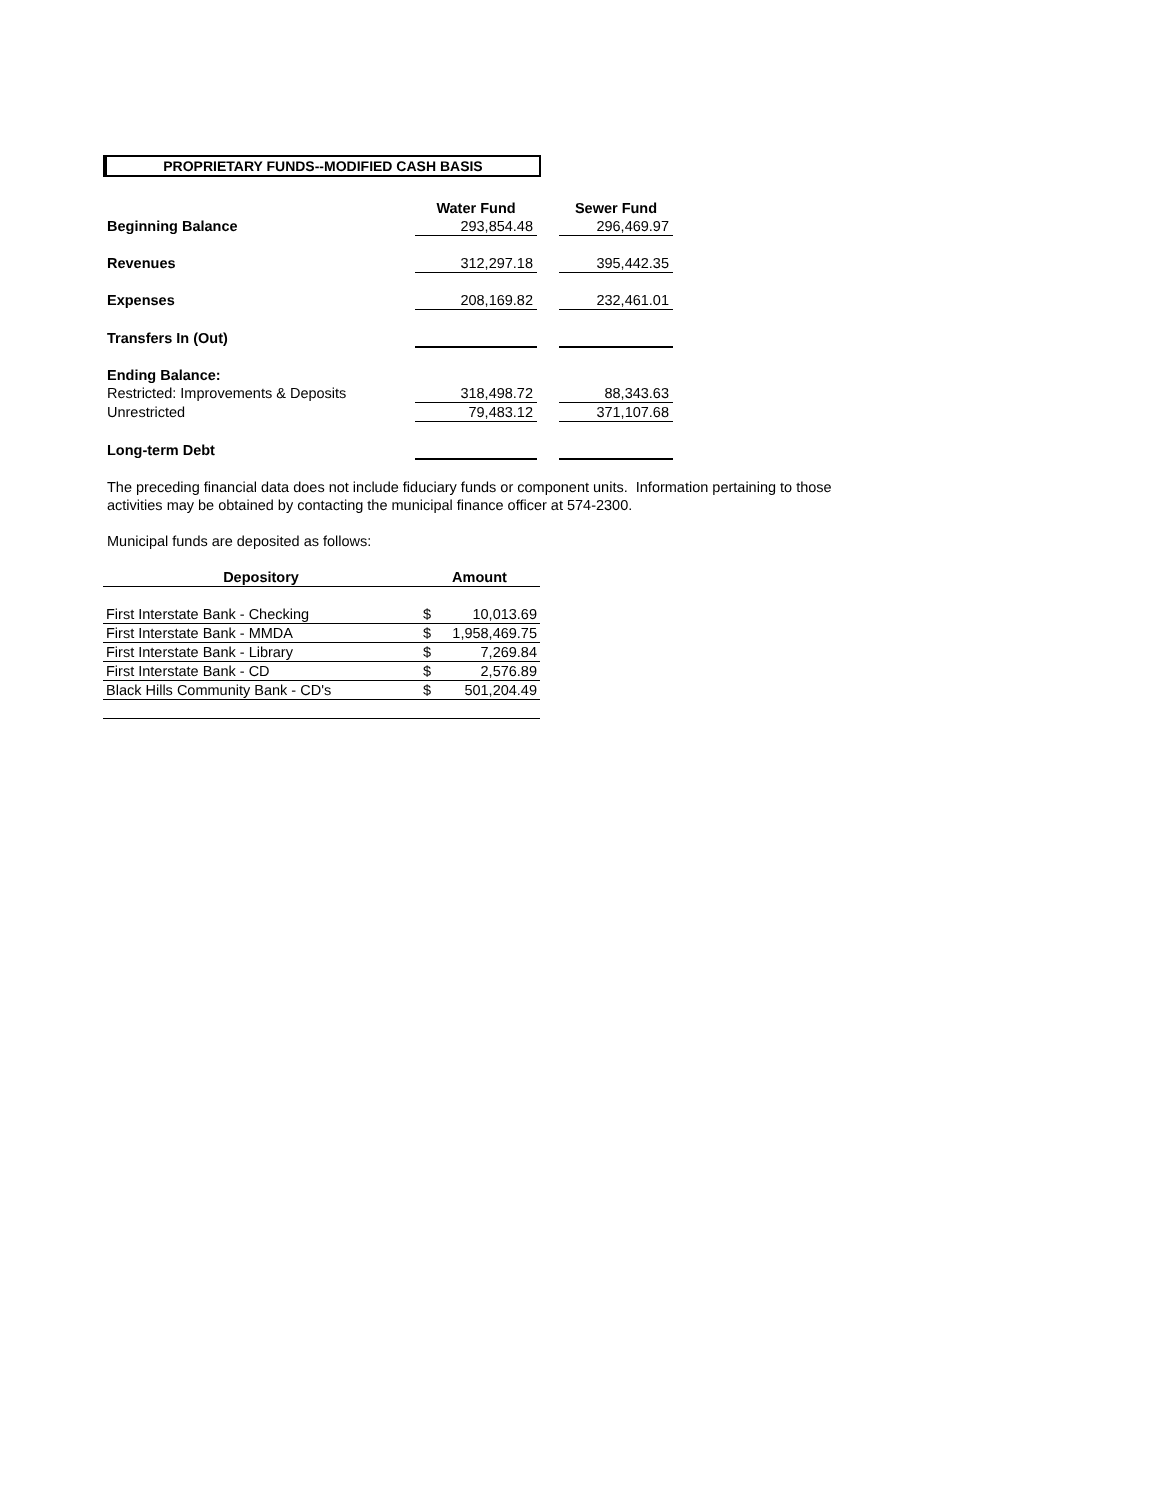PROPRIETARY FUNDS--MODIFIED CASH BASIS
| | Water Fund | | Sewer Fund |
| Beginning Balance | 293,854.48 | | 296,469.97 |
| Revenues | 312,297.18 | | 395,442.35 |
| Expenses | 208,169.82 | | 232,461.01 |
| Transfers In (Out) | | | |
| Ending Balance: | | | |
| Restricted: Improvements & Deposits | 318,498.72 | | 88,343.63 |
| Unrestricted | 79,483.12 | | 371,107.68 |
| Long-term Debt | | | |
The preceding financial data does not include fiduciary funds or component units. Information pertaining to those
activities may be obtained by contacting the municipal finance officer at 574-2300.
Municipal funds are deposited as follows:
| Depository | Amount | |
| --- | --- | --- |
| First Interstate Bank - Checking | $ | 10,013.69 |
| First Interstate Bank - MMDA | $ | 1,958,469.75 |
| First Interstate Bank - Library | $ | 7,269.84 |
| First Interstate Bank - CD | $ | 2,576.89 |
| Black Hills Community Bank - CD's | $ | 501,204.49 |